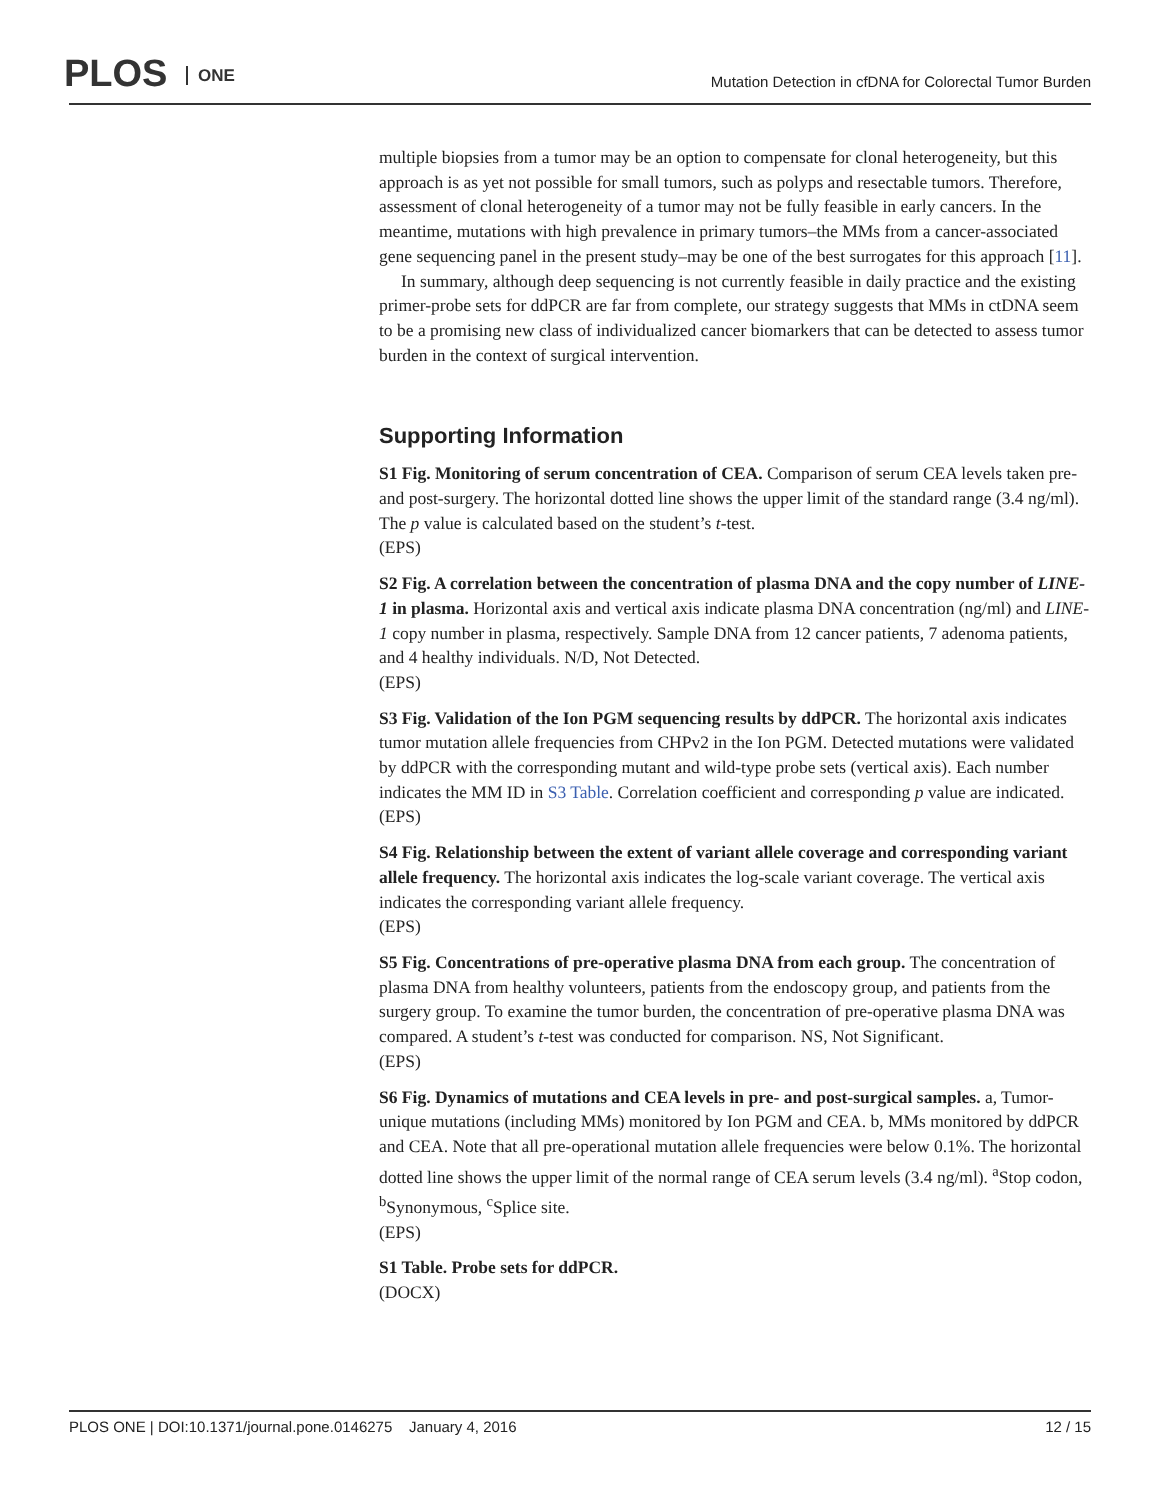PLOS ONE
Mutation Detection in cfDNA for Colorectal Tumor Burden
multiple biopsies from a tumor may be an option to compensate for clonal heterogeneity, but this approach is as yet not possible for small tumors, such as polyps and resectable tumors. Therefore, assessment of clonal heterogeneity of a tumor may not be fully feasible in early cancers. In the meantime, mutations with high prevalence in primary tumors–the MMs from a cancer-associated gene sequencing panel in the present study–may be one of the best surrogates for this approach [11].
In summary, although deep sequencing is not currently feasible in daily practice and the existing primer-probe sets for ddPCR are far from complete, our strategy suggests that MMs in ctDNA seem to be a promising new class of individualized cancer biomarkers that can be detected to assess tumor burden in the context of surgical intervention.
Supporting Information
S1 Fig. Monitoring of serum concentration of CEA. Comparison of serum CEA levels taken pre- and post-surgery. The horizontal dotted line shows the upper limit of the standard range (3.4 ng/ml). The p value is calculated based on the student’s t-test.
(EPS)
S2 Fig. A correlation between the concentration of plasma DNA and the copy number of LINE-1 in plasma. Horizontal axis and vertical axis indicate plasma DNA concentration (ng/ml) and LINE-1 copy number in plasma, respectively. Sample DNA from 12 cancer patients, 7 adenoma patients, and 4 healthy individuals. N/D, Not Detected.
(EPS)
S3 Fig. Validation of the Ion PGM sequencing results by ddPCR. The horizontal axis indicates tumor mutation allele frequencies from CHPv2 in the Ion PGM. Detected mutations were validated by ddPCR with the corresponding mutant and wild-type probe sets (vertical axis). Each number indicates the MM ID in S3 Table. Correlation coefficient and corresponding p value are indicated.
(EPS)
S4 Fig. Relationship between the extent of variant allele coverage and corresponding variant allele frequency. The horizontal axis indicates the log-scale variant coverage. The vertical axis indicates the corresponding variant allele frequency.
(EPS)
S5 Fig. Concentrations of pre-operative plasma DNA from each group. The concentration of plasma DNA from healthy volunteers, patients from the endoscopy group, and patients from the surgery group. To examine the tumor burden, the concentration of pre-operative plasma DNA was compared. A student’s t-test was conducted for comparison. NS, Not Significant.
(EPS)
S6 Fig. Dynamics of mutations and CEA levels in pre- and post-surgical samples. a, Tumor-unique mutations (including MMs) monitored by Ion PGM and CEA. b, MMs monitored by ddPCR and CEA. Note that all pre-operational mutation allele frequencies were below 0.1%. The horizontal dotted line shows the upper limit of the normal range of CEA serum levels (3.4 ng/ml). <sup>a</sup>Stop codon, <sup>b</sup>Synonymous, <sup>c</sup>Splice site.
(EPS)
S1 Table. Probe sets for ddPCR.
(DOCX)
PLOS ONE | DOI:10.1371/journal.pone.0146275 January 4, 2016 12 / 15